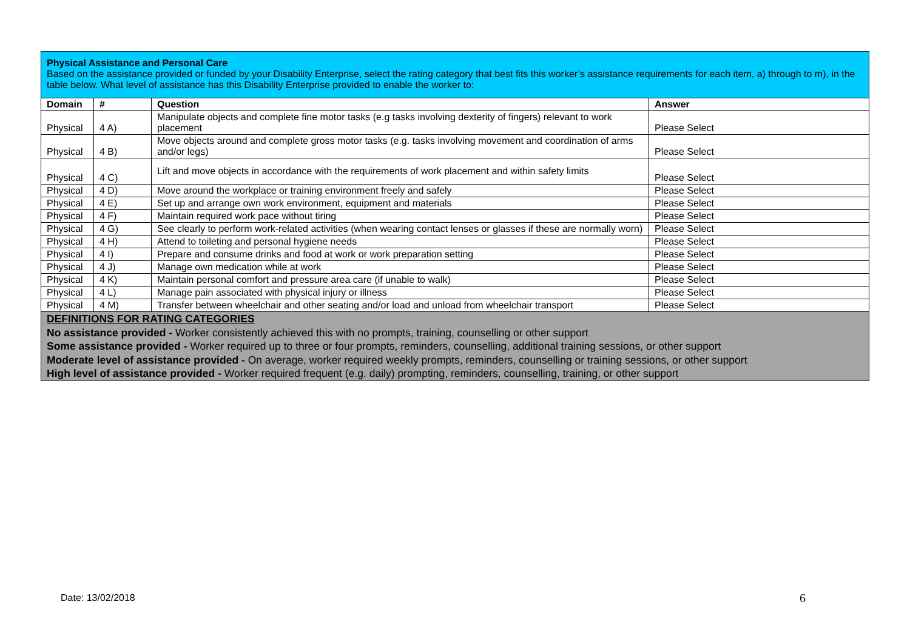| Physical Assistance and Personal Care Based on the assistance provided or funded by your Disability Enterprise, select the rating category that best fits this worker’s assistance requirements for each item, a) through to m), in the table below. What level of assistance has this Disability Enterprise provided to enable the worker to: | | | |
| Domain | # | Question | Answer |
| Physical | 4 A) | Manipulate objects and complete fine motor tasks (e.g tasks involving dexterity of fingers) relevant to work placement | Please Select |
| Physical | 4 B) | Move objects around and complete gross motor tasks (e.g. tasks involving movement and coordination of arms and/or legs) | Please Select |
| Physical | 4 C) | Lift and move objects in accordance with the requirements of work placement and within safety limits | Please Select |
| Physical | 4 D) | Move around the workplace or training environment freely and safely | Please Select |
| Physical | 4 E) | Set up and arrange own work environment, equipment and materials | Please Select |
| Physical | 4 F) | Maintain required work pace without tiring | Please Select |
| Physical | 4 G) | See clearly to perform work-related activities (when wearing contact lenses or glasses if these are normally worn) | Please Select |
| Physical | 4 H) | Attend to toileting and personal hygiene needs | Please Select |
| Physical | 4 I) | Prepare and consume drinks and food at work or work preparation setting | Please Select |
| Physical | 4 J) | Manage own medication while at work | Please Select |
| Physical | 4 K) | Maintain personal comfort and pressure area care (if unable to walk) | Please Select |
| Physical | 4 L) | Manage pain associated with physical injury or illness | Please Select |
| Physical | 4 M) | Transfer between wheelchair and other seating and/or load and unload from wheelchair transport | Please Select |
| DEFINITIONS FOR RATING CATEGORIES No assistance provided - Worker consistently achieved this with no prompts, training, counselling or other support Some assistance provided - Worker required up to three or four prompts, reminders, counselling, additional training sessions, or other support Moderate level of assistance provided - On average, worker required weekly prompts, reminders, counselling or training sessions, or other support High level of assistance provided - Worker required frequent (e.g. daily) prompting, reminders, counselling, training, or other support | | | |
Date: 13/02/2018 6